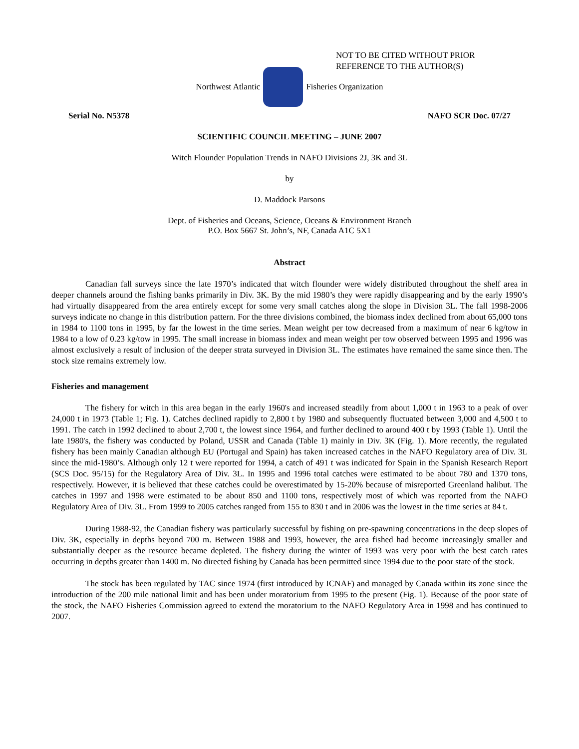NOT TO BE CITED WITHOUT PRIOR
REFERENCE TO THE AUTHOR(S)
Northwest Atlantic Fisheries Organization
Serial No. N5378 NAFO SCR Doc. 07/27
SCIENTIFIC COUNCIL MEETING – JUNE 2007
Witch Flounder Population Trends in NAFO Divisions 2J, 3K and 3L
by
D. Maddock Parsons
Dept. of Fisheries and Oceans, Science, Oceans & Environment Branch
P.O. Box 5667 St. John’s, NF, Canada A1C 5X1
Abstract
Canadian fall surveys since the late 1970’s indicated that witch flounder were widely distributed throughout the shelf area in deeper channels around the fishing banks primarily in Div. 3K. By the mid 1980’s they were rapidly disappearing and by the early 1990’s had virtually disappeared from the area entirely except for some very small catches along the slope in Division 3L. The fall 1998-2006 surveys indicate no change in this distribution pattern. For the three divisions combined, the biomass index declined from about 65,000 tons in 1984 to 1100 tons in 1995, by far the lowest in the time series. Mean weight per tow decreased from a maximum of near 6 kg/tow in 1984 to a low of 0.23 kg/tow in 1995. The small increase in biomass index and mean weight per tow observed between 1995 and 1996 was almost exclusively a result of inclusion of the deeper strata surveyed in Division 3L. The estimates have remained the same since then. The stock size remains extremely low.
Fisheries and management
The fishery for witch in this area began in the early 1960's and increased steadily from about 1,000 t in 1963 to a peak of over 24,000 t in 1973 (Table 1; Fig. 1). Catches declined rapidly to 2,800 t by 1980 and subsequently fluctuated between 3,000 and 4,500 t to 1991. The catch in 1992 declined to about 2,700 t, the lowest since 1964, and further declined to around 400 t by 1993 (Table 1). Until the late 1980's, the fishery was conducted by Poland, USSR and Canada (Table 1) mainly in Div. 3K (Fig. 1). More recently, the regulated fishery has been mainly Canadian although EU (Portugal and Spain) has taken increased catches in the NAFO Regulatory area of Div. 3L since the mid-1980’s. Although only 12 t were reported for 1994, a catch of 491 t was indicated for Spain in the Spanish Research Report (SCS Doc. 95/15) for the Regulatory Area of Div. 3L. In 1995 and 1996 total catches were estimated to be about 780 and 1370 tons, respectively. However, it is believed that these catches could be overestimated by 15-20% because of misreported Greenland halibut. The catches in 1997 and 1998 were estimated to be about 850 and 1100 tons, respectively most of which was reported from the NAFO Regulatory Area of Div. 3L. From 1999 to 2005 catches ranged from 155 to 830 t and in 2006 was the lowest in the time series at 84 t.
During 1988-92, the Canadian fishery was particularly successful by fishing on pre-spawning concentrations in the deep slopes of Div. 3K, especially in depths beyond 700 m. Between 1988 and 1993, however, the area fished had become increasingly smaller and substantially deeper as the resource became depleted. The fishery during the winter of 1993 was very poor with the best catch rates occurring in depths greater than 1400 m. No directed fishing by Canada has been permitted since 1994 due to the poor state of the stock.
The stock has been regulated by TAC since 1974 (first introduced by ICNAF) and managed by Canada within its zone since the introduction of the 200 mile national limit and has been under moratorium from 1995 to the present (Fig. 1). Because of the poor state of the stock, the NAFO Fisheries Commission agreed to extend the moratorium to the NAFO Regulatory Area in 1998 and has continued to 2007.